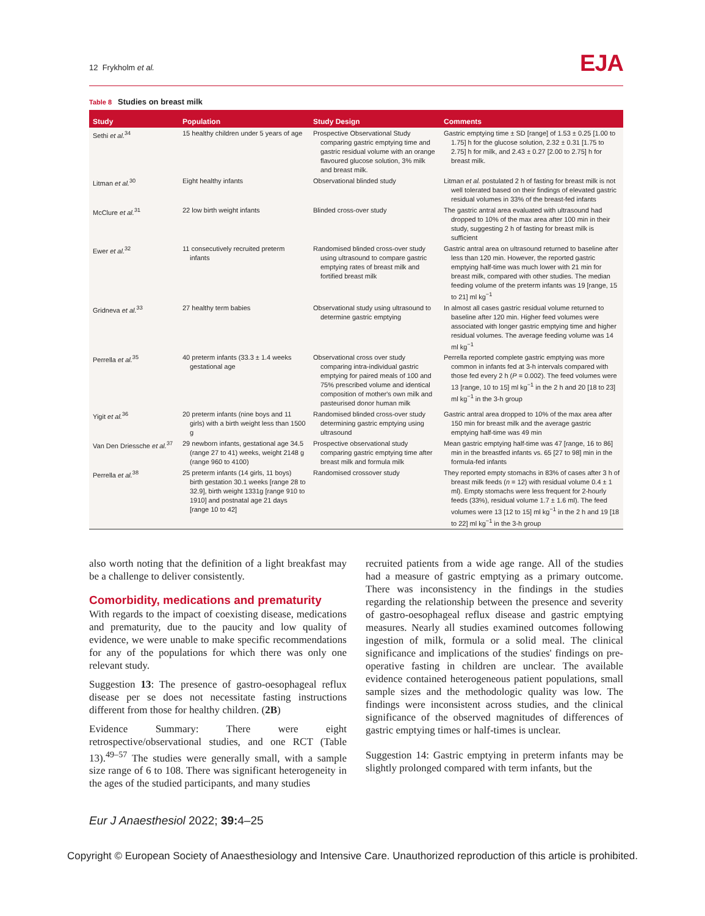12 Frykholm et al.
EJA
Table 8 Studies on breast milk
| Study | Population | Study Design | Comments |
| --- | --- | --- | --- |
| Sethi et al.<sup>34</sup> | 15 healthy children under 5 years of age | Prospective Observational Study comparing gastric emptying time and gastric residual volume with an orange flavoured glucose solution, 3% milk and breast milk. | Gastric emptying time ± SD [range] of 1.53 ± 0.25 [1.00 to 1.75] h for the glucose solution, 2.32 ± 0.31 [1.75 to 2.75] h for milk, and 2.43 ± 0.27 [2.00 to 2.75] h for breast milk. |
| Litman et al.<sup>30</sup> | Eight healthy infants | Observational blinded study | Litman et al. postulated 2 h of fasting for breast milk is not well tolerated based on their findings of elevated gastric residual volumes in 33% of the breast-fed infants |
| McClure et al.<sup>31</sup> | 22 low birth weight infants | Blinded cross-over study | The gastric antral area evaluated with ultrasound had dropped to 10% of the max area after 100 min in their study, suggesting 2 h of fasting for breast milk is sufficient |
| Ewer et al.<sup>32</sup> | 11 consecutively recruited preterm infants | Randomised blinded cross-over study using ultrasound to compare gastric emptying rates of breast milk and fortified breast milk | Gastric antral area on ultrasound returned to baseline after less than 120 min. However, the reported gastric emptying half-time was much lower with 21 min for breast milk, compared with other studies. The median feeding volume of the preterm infants was 19 [range, 15 to 21] ml kg<sup>−1</sup> |
| Gridneva et al.<sup>33</sup> | 27 healthy term babies | Observational study using ultrasound to determine gastric emptying | In almost all cases gastric residual volume returned to baseline after 120 min. Higher feed volumes were associated with longer gastric emptying time and higher residual volumes. The average feeding volume was 14 ml kg<sup>−1</sup> |
| Perrella et al.<sup>35</sup> | 40 preterm infants (33.3 ± 1.4 weeks gestational age | Observational cross over study comparing intra-individual gastric emptying for paired meals of 100 and 75% prescribed volume and identical composition of mother's own milk and pasteurised donor human milk | Perrella reported complete gastric emptying was more common in infants fed at 3-h intervals compared with those fed every 2 h ( P = 0.002). The feed volumes were 13 [range, 10 to 15] ml kg<sup>−1</sup> in the 2 h and 20 [18 to 23] ml kg<sup>−1</sup> in the 3-h group |
| Yigit et al.<sup>36</sup> | 20 preterm infants (nine boys and 11 girls) with a birth weight less than 1500 g | Randomised blinded cross-over study determining gastric emptying using ultrasound | Gastric antral area dropped to 10% of the max area after 150 min for breast milk and the average gastric emptying half-time was 49 min |
| Van Den Driessche et al.<sup>37</sup> | 29 newborn infants, gestational age 34.5 (range 27 to 41) weeks, weight 2148 g (range 960 to 4100) | Prospective observational study comparing gastric emptying time after breast milk and formula milk | Mean gastric emptying half-time was 47 [range, 16 to 86] min in the breastfed infants vs. 65 [27 to 98] min in the formula-fed infants |
| Perrella et al.<sup>38</sup> | 25 preterm infants (14 girls, 11 boys) birth gestation 30.1 weeks [range 28 to 32.9], birth weight 1331g [range 910 to 1910] and postnatal age 21 days [range 10 to 42] | Randomised crossover study | They reported empty stomachs in 83% of cases after 3 h of breast milk feeds ( n = 12) with residual volume 0.4 ± 1 ml). Empty stomachs were less frequent for 2-hourly feeds (33%), residual volume 1.7 ± 1.6 ml). The feed volumes were 13 [12 to 15] ml kg<sup>−1</sup> in the 2 h and 19 [18 to 22] ml kg<sup>−1</sup> in the 3-h group |
also worth noting that the definition of a light breakfast may be a challenge to deliver consistently.
Comorbidity, medications and prematurity
With regards to the impact of coexisting disease, medications and prematurity, due to the paucity and low quality of evidence, we were unable to make specific recommendations for any of the populations for which there was only one relevant study.
Suggestion 13: The presence of gastro-oesophageal reflux disease per se does not necessitate fasting instructions different from those for healthy children. (2B)
Evidence Summary: There were eight retrospective/observational studies, and one RCT (Table 13).<sup>49–57</sup> The studies were generally small, with a sample size range of 6 to 108. There was significant heterogeneity in the ages of the studied participants, and many studies
recruited patients from a wide age range. All of the studies had a measure of gastric emptying as a primary outcome. There was inconsistency in the findings in the studies regarding the relationship between the presence and severity of gastro-oesophageal reflux disease and gastric emptying measures. Nearly all studies examined outcomes following ingestion of milk, formula or a solid meal. The clinical significance and implications of the studies' findings on pre-operative fasting in children are unclear. The available evidence contained heterogeneous patient populations, small sample sizes and the methodologic quality was low. The findings were inconsistent across studies, and the clinical significance of the observed magnitudes of differences of gastric emptying times or half-times is unclear.
Suggestion 14: Gastric emptying in preterm infants may be slightly prolonged compared with term infants, but the
Eur J Anaesthesiol 2022; 39: 4–25
Copyright © European Society of Anaesthesiology and Intensive Care. Unauthorized reproduction of this article is prohibited.